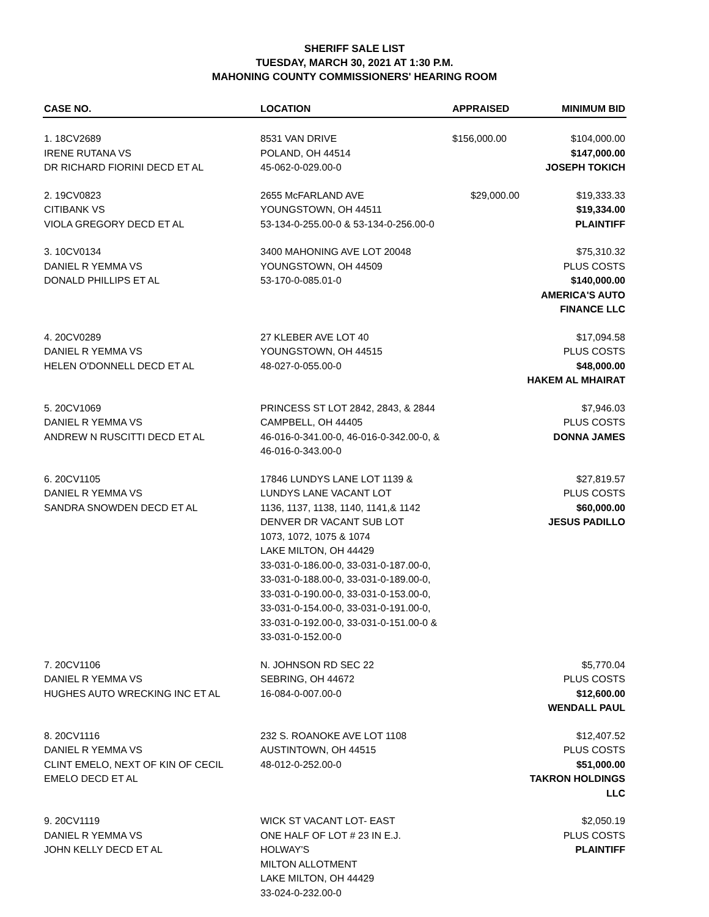SHERIFF SALE LIST
TUESDAY, MARCH 30, 2021 AT 1:30 P.M.
MAHONING COUNTY COMMISSIONERS' HEARING ROOM
| CASE NO. | LOCATION | APPRAISED | MINIMUM BID |
| --- | --- | --- | --- |
| 1. 18CV2689 IRENE RUTANA VS DR RICHARD FIORINI DECD ET AL | 8531 VAN DRIVE POLAND, OH 44514 45-062-0-029.00-0 | $156,000.00 | $104,000.00 $147,000.00 JOSEPH TOKICH |
| 2. 19CV0823 CITIBANK VS VIOLA GREGORY DECD ET AL | 2655 McFARLAND AVE YOUNGSTOWN, OH 44511 53-134-0-255.00-0 & 53-134-0-256.00-0 | $29,000.00 | $19,333.33 $19,334.00 PLAINTIFF |
| 3. 10CV0134 DANIEL R YEMMA VS DONALD PHILLIPS ET AL | 3400 MAHONING AVE LOT 20048 YOUNGSTOWN, OH 44509 53-170-0-085.01-0 | | $75,310.32 PLUS COSTS $140,000.00 AMERICA'S AUTO FINANCE LLC |
| 4. 20CV0289 DANIEL R YEMMA VS HELEN O'DONNELL DECD ET AL | 27 KLEBER AVE LOT 40 YOUNGSTOWN, OH 44515 48-027-0-055.00-0 | | $17,094.58 PLUS COSTS $48,000.00 HAKEM AL MHAIRAT |
| 5. 20CV1069 DANIEL R YEMMA VS ANDREW N RUSCITTI DECD ET AL | PRINCESS ST LOT 2842, 2843, & 2844 CAMPBELL, OH 44405 46-016-0-341.00-0, 46-016-0-342.00-0, & 46-016-0-343.00-0 | | $7,946.03 PLUS COSTS DONNA JAMES |
| 6. 20CV1105 DANIEL R YEMMA VS SANDRA SNOWDEN DECD ET AL | 17846 LUNDYS LANE LOT 1139 & LUNDYS LANE VACANT LOT 1136, 1137, 1138, 1140, 1141,& 1142 DENVER DR VACANT SUB LOT 1073, 1072, 1075 & 1074 LAKE MILTON, OH 44429 33-031-0-186.00-0, 33-031-0-187.00-0, 33-031-0-188.00-0, 33-031-0-189.00-0, 33-031-0-190.00-0, 33-031-0-153.00-0, 33-031-0-154.00-0, 33-031-0-191.00-0, 33-031-0-192.00-0, 33-031-0-151.00-0 & 33-031-0-152.00-0 | | $27,819.57 PLUS COSTS $60,000.00 JESUS PADILLO |
| 7. 20CV1106 DANIEL R YEMMA VS HUGHES AUTO WRECKING INC ET AL | N. JOHNSON RD SEC 22 SEBRING, OH 44672 16-084-0-007.00-0 | | $5,770.04 PLUS COSTS $12,600.00 WENDALL PAUL |
| 8. 20CV1116 DANIEL R YEMMA VS CLINT EMELO, NEXT OF KIN OF CECIL EMELO DECD ET AL | 232 S. ROANOKE AVE LOT 1108 AUSTINTOWN, OH 44515 48-012-0-252.00-0 | | $12,407.52 PLUS COSTS $51,000.00 TAKRON HOLDINGS LLC |
| 9. 20CV1119 DANIEL R YEMMA VS JOHN KELLY DECD ET AL | WICK ST VACANT LOT- EAST ONE HALF OF LOT # 23 IN E.J. HOLWAY'S MILTON ALLOTMENT LAKE MILTON, OH 44429 33-024-0-232.00-0 | | $2,050.19 PLUS COSTS PLAINTIFF |